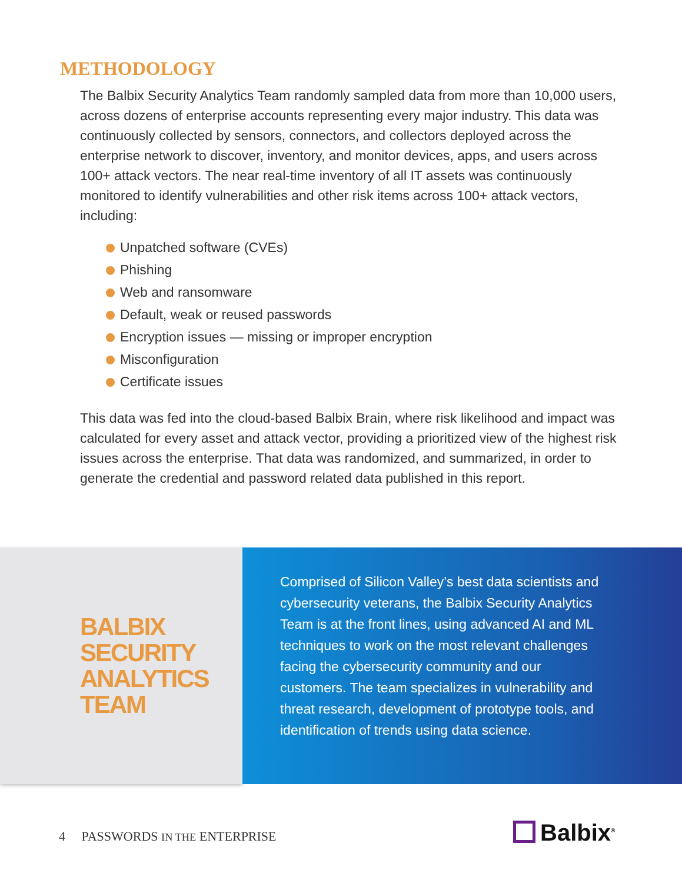METHODOLOGY
The Balbix Security Analytics Team randomly sampled data from more than 10,000 users, across dozens of enterprise accounts representing every major industry. This data was continuously collected by sensors, connectors, and collectors deployed across the enterprise network to discover, inventory, and monitor devices, apps, and users across 100+ attack vectors. The near real-time inventory of all IT assets was continuously monitored to identify vulnerabilities and other risk items across 100+ attack vectors, including:
Unpatched software (CVEs)
Phishing
Web and ransomware
Default, weak or reused passwords
Encryption issues — missing or improper encryption
Misconfiguration
Certificate issues
This data was fed into the cloud-based Balbix Brain, where risk likelihood and impact was calculated for every asset and attack vector, providing a prioritized view of the highest risk issues across the enterprise. That data was randomized, and summarized, in order to generate the credential and password related data published in this report.
BALBIX
SECURITY
ANALYTICS
TEAM
Comprised of Silicon Valley’s best data scientists and cybersecurity veterans, the Balbix Security Analytics Team is at the front lines, using advanced AI and ML techniques to work on the most relevant challenges facing the cybersecurity community and our customers. The team specializes in vulnerability and threat research, development of prototype tools, and identification of trends using data science.
4 PASSWORDS IN THE ENTERPRISE
Balbix<sup>®</sup>